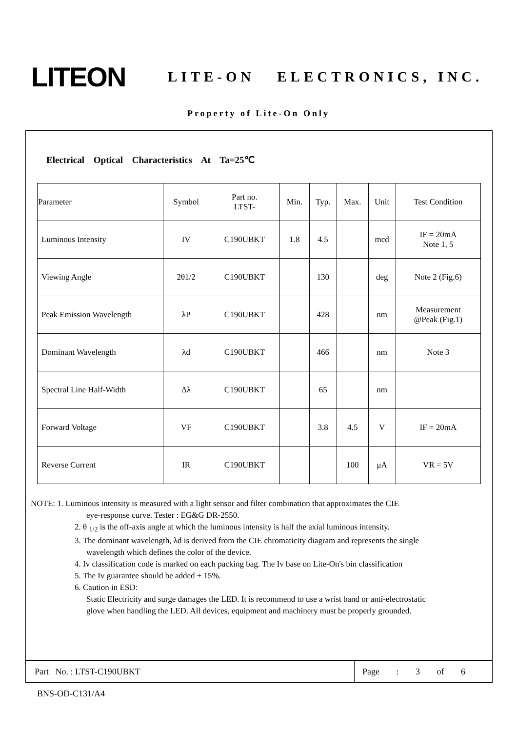LITEON
LITE-ON ELECTRONICS, INC.
Property of Lite-On Only
Electrical Optical Characteristics At Ta=25℃
| Parameter | Symbol | Part no. LTST- | Min. | Typ. | Max. | Unit | Test Condition |
| --- | --- | --- | --- | --- | --- | --- | --- |
| Luminous Intensity | IV | C190UBKT | 1.8 | 4.5 | | mcd | IF = 20mA Note 1, 5 |
| Viewing Angle | 2θ1/2 | C190UBKT | | 130 | | deg | Note 2 (Fig.6) |
| Peak Emission Wavelength | λP | C190UBKT | | 428 | | nm | Measurement @Peak (Fig.1) |
| Dominant Wavelength | λd | C190UBKT | | 466 | | nm | Note 3 |
| Spectral Line Half-Width | Δλ | C190UBKT | | 65 | | nm | |
| Forward Voltage | VF | C190UBKT | | 3.8 | 4.5 | V | IF = 20mA |
| Reverse Current | IR | C190UBKT | | | 100 | μA | VR = 5V |
NOTE: 1. Luminous intensity is measured with a light sensor and filter combination that approximates the CIE
eye-response curve. Tester : EG&G DR-2550.
2. θ <sub>1/2</sub> is the off-axis angle at which the luminous intensity is half the axial luminous intensity.
3. The dominant wavelength, λd is derived from the CIE chromaticity diagram and represents the single
wavelength which defines the color of the device.
4. Iv classification code is marked on each packing bag. The Iv base on Lite-On's bin classification
5. The Iv guarantee should be added ± 15%.
6. Caution in ESD:
Static Electricity and surge damages the LED. It is recommend to use a wrist band or anti-electrostatic
glove when handling the LED. All devices, equipment and machinery must be properly grounded.
Part No. : LTST-C190UBKT
Page : 3 of 6
BNS-OD-C131/A4